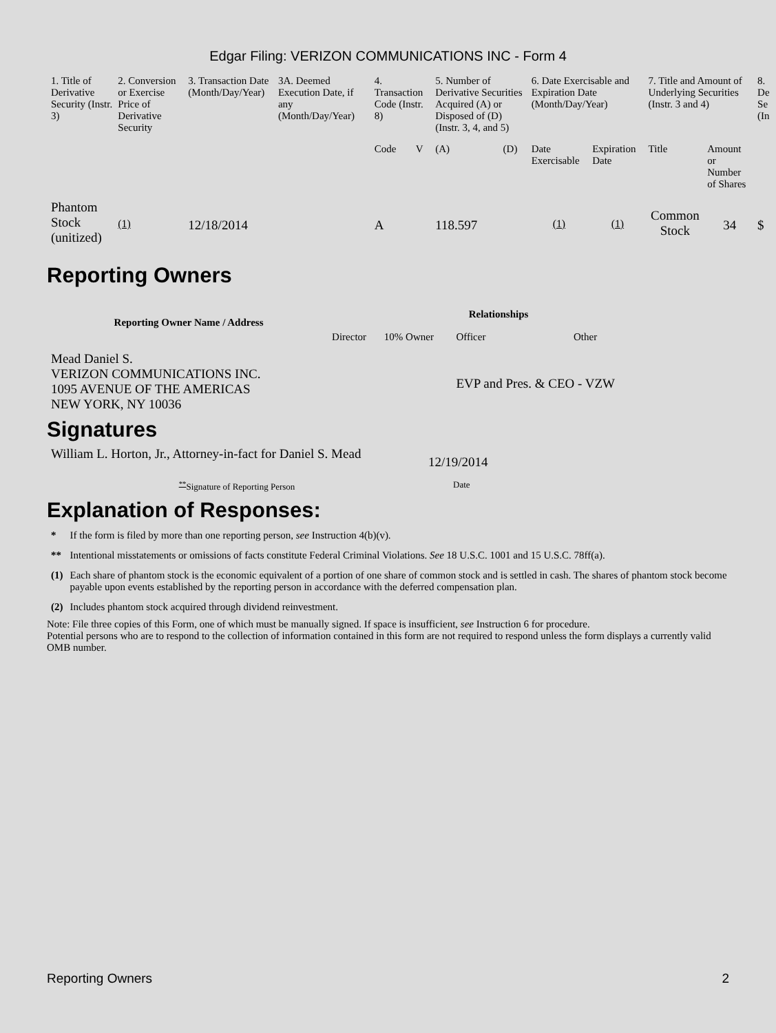Edgar Filing: VERIZON COMMUNICATIONS INC - Form 4
| 1. Title of Derivative Security (Instr. 3) | 2. Conversion or Exercise Price of Derivative Security | 3. Transaction Date (Month/Day/Year) | 3A. Deemed Execution Date, if any (Month/Day/Year) | 4. Transaction Code (Instr. 8) | | 5. Number of Derivative Securities Acquired (A) or Disposed of (D) (Instr. 3, 4, and 5) | | 6. Date Exercisable and Expiration Date (Month/Day/Year) | | 7. Title and Amount of Underlying Securities (Instr. 3 and 4) | | 8. De Se (In |
| --- | --- | --- | --- | --- | --- | --- | --- | --- | --- | --- | --- | --- |
| | | | | Code | V | (A) | (D) | Date Exercisable | Expiration Date | Title | Amount or Number of Shares | |
| Phantom Stock (unitized) | <sup>(1)</sup> | 12/18/2014 | | A | | 118.597 | | <sup>(1)</sup> | <sup>(1)</sup> | Common Stock | 34 | $ |
Reporting Owners
| Reporting Owner Name / Address | Relationships | | | |
| --- | --- | --- | --- | --- |
| | Director | 10% Owner | Officer | Other |
| Mead Daniel S. VERIZON COMMUNICATIONS INC. 1095 AVENUE OF THE AMERICAS NEW YORK, NY 10036 | | | EVP and Pres. & CEO - VZW | |
Signatures
| William L. Horton, Jr., Attorney-in-fact for Daniel S. Mead | 12/19/2014 |
| <sup>**</sup> Signature of Reporting Person | Date |
Explanation of Responses:
| * | If the form is filed by more than one reporting person, see Instruction 4(b)(v). |
| ** | Intentional misstatements or omissions of facts constitute Federal Criminal Violations. See 18 U.S.C. 1001 and 15 U.S.C. 78ff(a). |
| (1) | Each share of phantom stock is the economic equivalent of a portion of one share of common stock and is settled in cash. The shares of phantom stock become payable upon events established by the reporting person in accordance with the deferred compensation plan. |
| (2) | Includes phantom stock acquired through dividend reinvestment. |
Note: File three copies of this Form, one of which must be manually signed. If space is insufficient, see Instruction 6 for procedure.
Potential persons who are to respond to the collection of information contained in this form are not required to respond unless the form displays a currently valid OMB number.
Reporting Owners 2